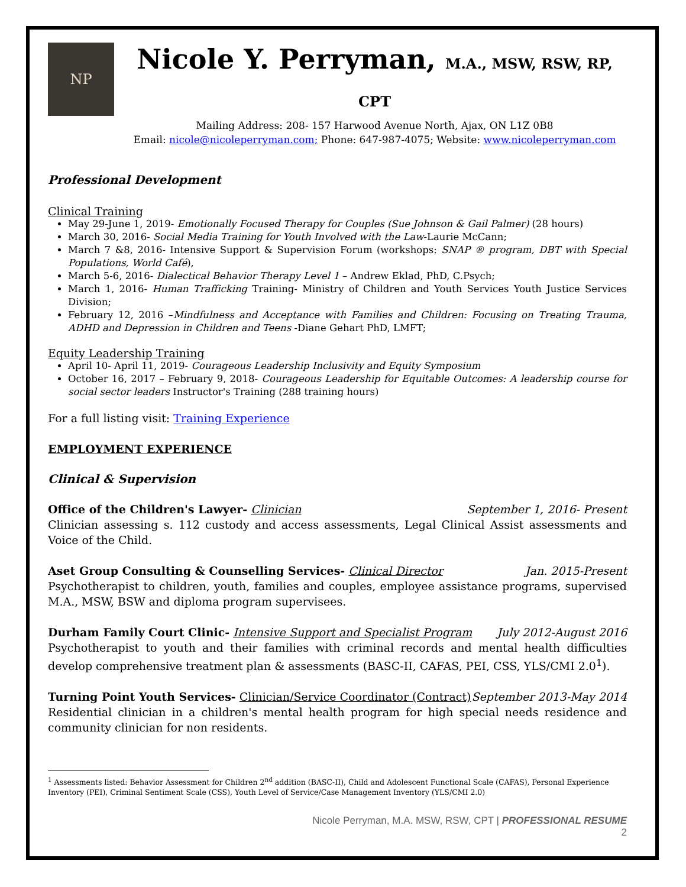NP
Nicole Y. Perryman, M.A., MSW, RSW, RP, CPT
Mailing Address: 208- 157 Harwood Avenue North, Ajax, ON L1Z 0B8
Email: nicole@nicoleperryman.com; Phone: 647-987-4075; Website: www.nicoleperryman.com
Professional Development
Clinical Training
May 29-June 1, 2019- Emotionally Focused Therapy for Couples (Sue Johnson & Gail Palmer) (28 hours)
March 30, 2016- Social Media Training for Youth Involved with the Law-Laurie McCann;
March 7 &8, 2016- Intensive Support & Supervision Forum (workshops: SNAP ® program, DBT with Special Populations, World Café),
March 5-6, 2016- Dialectical Behavior Therapy Level 1 – Andrew Eklad, PhD, C.Psych;
March 1, 2016- Human Trafficking Training- Ministry of Children and Youth Services Youth Justice Services Division;
February 12, 2016 –Mindfulness and Acceptance with Families and Children: Focusing on Treating Trauma, ADHD and Depression in Children and Teens -Diane Gehart PhD, LMFT;
Equity Leadership Training
April 10- April 11, 2019- Courageous Leadership Inclusivity and Equity Symposium
October 16, 2017 – February 9, 2018- Courageous Leadership for Equitable Outcomes: A leadership course for social sector leaders Instructor's Training (288 training hours)
For a full listing visit: Training Experience
EMPLOYMENT EXPERIENCE
Clinical & Supervision
Office of the Children's Lawyer- Clinician September 1, 2016- Present
Clinician assessing s. 112 custody and access assessments, Legal Clinical Assist assessments and Voice of the Child.
Aset Group Consulting & Counselling Services- Clinical Director Jan. 2015-Present
Psychotherapist to children, youth, families and couples, employee assistance programs, supervised M.A., MSW, BSW and diploma program supervisees.
Durham Family Court Clinic- Intensive Support and Specialist Program July 2012-August 2016
Psychotherapist to youth and their families with criminal records and mental health difficulties develop comprehensive treatment plan & assessments (BASC-II, CAFAS, PEI, CSS, YLS/CMI 2.0<sup>1</sup>).
Turning Point Youth Services- Clinician/Service Coordinator (Contract) September 2013-May 2014
Residential clinician in a children's mental health program for high special needs residence and community clinician for non residents.
<sup>1</sup> Assessments listed: Behavior Assessment for Children 2<sup>nd</sup> addition (BASC-II), Child and Adolescent Functional Scale (CAFAS), Personal Experience Inventory (PEI), Criminal Sentiment Scale (CSS), Youth Level of Service/Case Management Inventory (YLS/CMI 2.0)
Nicole Perryman, M.A. MSW, RSW, CPT | PROFESSIONAL RESUME
2